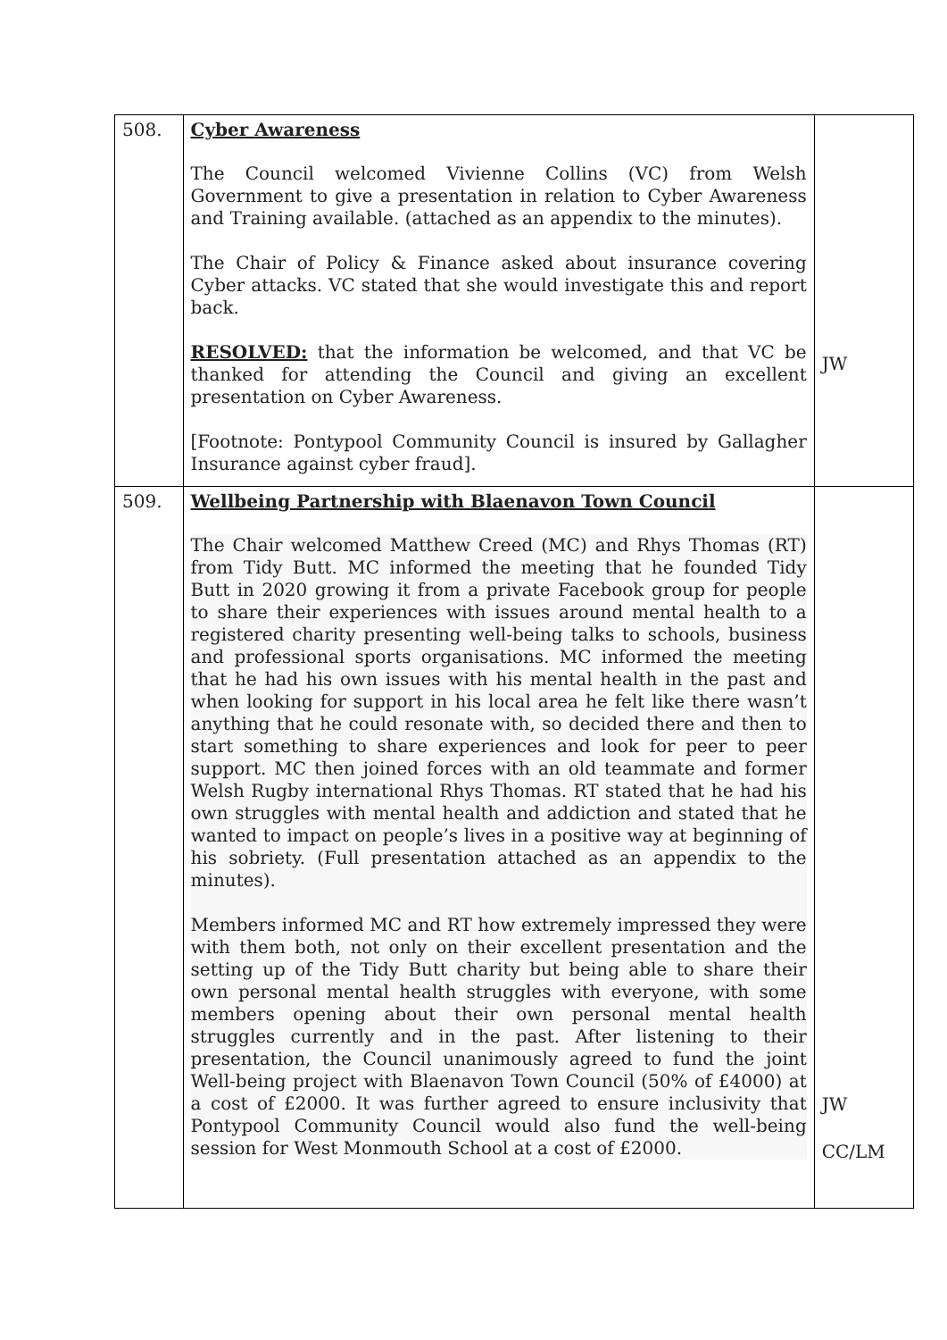| 508. | Cyber Awareness The Council welcomed Vivienne Collins (VC) from Welsh Government to give a presentation in relation to Cyber Awareness and Training available. (attached as an appendix to the minutes). The Chair of Policy & Finance asked about insurance covering Cyber attacks. VC stated that she would investigate this and report back. RESOLVED: that the information be welcomed, and that VC be thanked for attending the Council and giving an excellent presentation on Cyber Awareness. [Footnote: Pontypool Community Council is insured by Gallagher Insurance against cyber fraud]. | JW |
| 509. | Wellbeing Partnership with Blaenavon Town Council The Chair welcomed Matthew Creed (MC) and Rhys Thomas (RT) from Tidy Butt. MC informed the meeting that he founded Tidy Butt in 2020 growing it from a private Facebook group for people to share their experiences with issues around mental health to a registered charity presenting well-being talks to schools, business and professional sports organisations. MC informed the meeting that he had his own issues with his mental health in the past and when looking for support in his local area he felt like there wasn’t anything that he could resonate with, so decided there and then to start something to share experiences and look for peer to peer support. MC then joined forces with an old teammate and former Welsh Rugby international Rhys Thomas. RT stated that he had his own struggles with mental health and addiction and stated that he wanted to impact on people’s lives in a positive way at beginning of his sobriety. (Full presentation attached as an appendix to the minutes). Members informed MC and RT how extremely impressed they were with them both, not only on their excellent presentation and the setting up of the Tidy Butt charity but being able to share their own personal mental health struggles with everyone, with some members opening about their own personal mental health struggles currently and in the past. After listening to their presentation, the Council unanimously agreed to fund the joint Well-being project with Blaenavon Town Council (50% of £4000) at a cost of £2000. It was further agreed to ensure inclusivity that Pontypool Community Council would also fund the well-being session for West Monmouth School at a cost of £2000. | JW CC/LM |